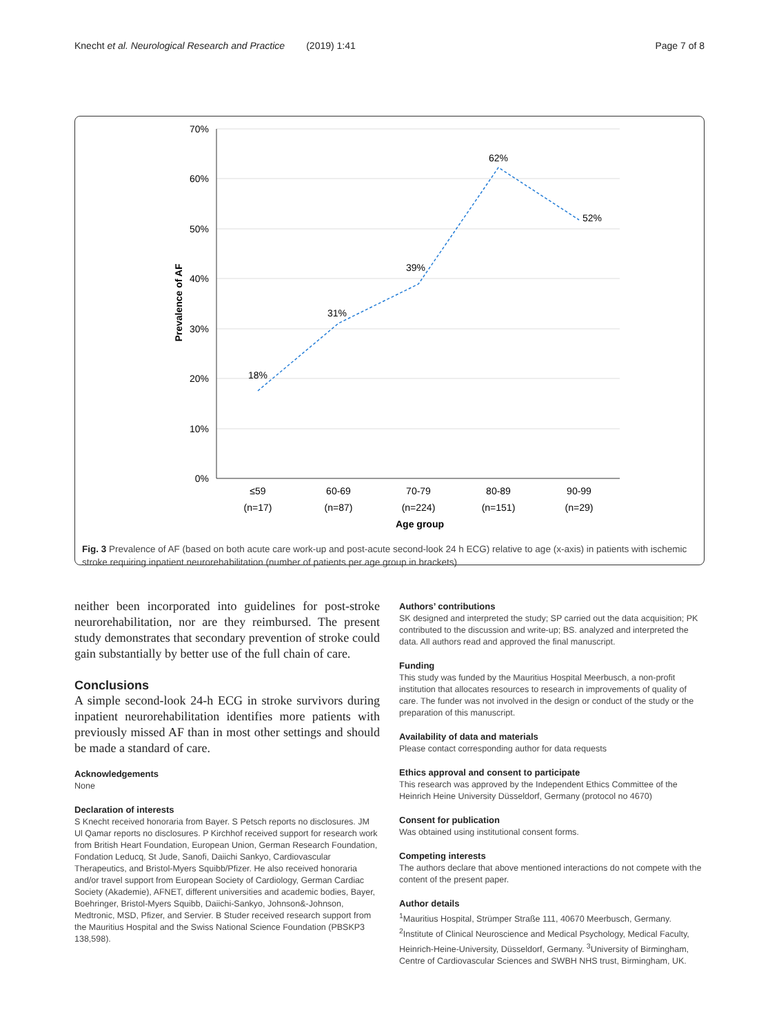Knecht et al. Neurological Research and Practice (2019) 1:41 Page 7 of 8
70%
60%
50%
40%
30%
20%
10%
0%
Prevalence of AF
18%
31%
39%
62%
52%
≤59
60-69
70-79
80-89
90-99
(n=17)
(n=87)
(n=224)
(n=151)
(n=29)
Age group
Fig. 3 Prevalence of AF (based on both acute care work-up and post-acute second-look 24 h ECG) relative to age (x-axis) in patients with ischemic stroke requiring inpatient neurorehabilitation (number of patients per age group in brackets)
neither been incorporated into guidelines for post-stroke neurorehabilitation, nor are they reimbursed. The present study demonstrates that secondary prevention of stroke could gain substantially by better use of the full chain of care.
Conclusions
A simple second-look 24-h ECG in stroke survivors during inpatient neurorehabilitation identifies more patients with previously missed AF than in most other settings and should be made a standard of care.
Acknowledgements
None
Declaration of interests
S Knecht received honoraria from Bayer. S Petsch reports no disclosures. JM Ul Qamar reports no disclosures. P Kirchhof received support for research work from British Heart Foundation, European Union, German Research Foundation, Fondation Leducq, St Jude, Sanofi, Daiichi Sankyo, Cardiovascular Therapeutics, and Bristol-Myers Squibb/Pfizer. He also received honoraria and/or travel support from European Society of Cardiology, German Cardiac Society (Akademie), AFNET, different universities and academic bodies, Bayer, Boehringer, Bristol-Myers Squibb, Daiichi-Sankyo, Johnson&-Johnson, Medtronic, MSD, Pfizer, and Servier. B Studer received research support from the Mauritius Hospital and the Swiss National Science Foundation (PBSKP3 138,598).
Authors’ contributions
SK designed and interpreted the study; SP carried out the data acquisition; PK contributed to the discussion and write-up; BS. analyzed and interpreted the data. All authors read and approved the final manuscript.
Funding
This study was funded by the Mauritius Hospital Meerbusch, a non-profit institution that allocates resources to research in improvements of quality of care. The funder was not involved in the design or conduct of the study or the preparation of this manuscript.
Availability of data and materials
Please contact corresponding author for data requests
Ethics approval and consent to participate
This research was approved by the Independent Ethics Committee of the Heinrich Heine University Düsseldorf, Germany (protocol no 4670)
Consent for publication
Was obtained using institutional consent forms.
Competing interests
The authors declare that above mentioned interactions do not compete with the content of the present paper.
Author details
<sup>1</sup> Mauritius Hospital, Strümper Straße 111, 40670 Meerbusch, Germany. <sup>2</sup>Institute of Clinical Neuroscience and Medical Psychology, Medical Faculty, Heinrich-Heine-University, Düsseldorf, Germany. <sup>3</sup>University of Birmingham, Centre of Cardiovascular Sciences and SWBH NHS trust, Birmingham, UK.